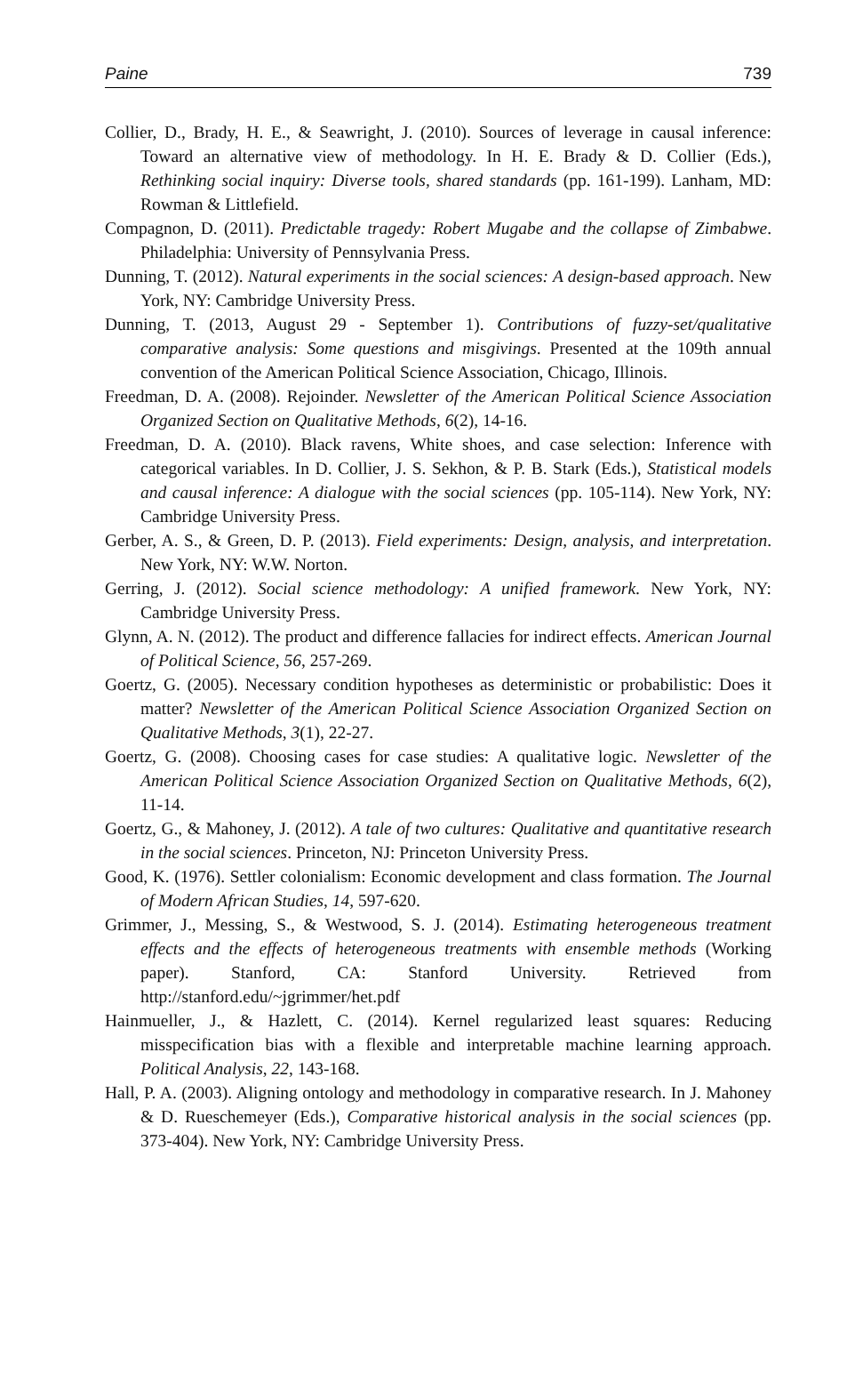Paine 739
Collier, D., Brady, H. E., & Seawright, J. (2010). Sources of leverage in causal inference: Toward an alternative view of methodology. In H. E. Brady & D. Collier (Eds.), Rethinking social inquiry: Diverse tools, shared standards (pp. 161-199). Lanham, MD: Rowman & Littlefield.
Compagnon, D. (2011). Predictable tragedy: Robert Mugabe and the collapse of Zimbabwe. Philadelphia: University of Pennsylvania Press.
Dunning, T. (2012). Natural experiments in the social sciences: A design-based approach. New York, NY: Cambridge University Press.
Dunning, T. (2013, August 29 - September 1). Contributions of fuzzy-set/qualitative comparative analysis: Some questions and misgivings. Presented at the 109th annual convention of the American Political Science Association, Chicago, Illinois.
Freedman, D. A. (2008). Rejoinder. Newsletter of the American Political Science Association Organized Section on Qualitative Methods, 6(2), 14-16.
Freedman, D. A. (2010). Black ravens, White shoes, and case selection: Inference with categorical variables. In D. Collier, J. S. Sekhon, & P. B. Stark (Eds.), Statistical models and causal inference: A dialogue with the social sciences (pp. 105-114). New York, NY: Cambridge University Press.
Gerber, A. S., & Green, D. P. (2013). Field experiments: Design, analysis, and interpretation. New York, NY: W.W. Norton.
Gerring, J. (2012). Social science methodology: A unified framework. New York, NY: Cambridge University Press.
Glynn, A. N. (2012). The product and difference fallacies for indirect effects. American Journal of Political Science, 56, 257-269.
Goertz, G. (2005). Necessary condition hypotheses as deterministic or probabilistic: Does it matter? Newsletter of the American Political Science Association Organized Section on Qualitative Methods, 3(1), 22-27.
Goertz, G. (2008). Choosing cases for case studies: A qualitative logic. Newsletter of the American Political Science Association Organized Section on Qualitative Methods, 6(2), 11-14.
Goertz, G., & Mahoney, J. (2012). A tale of two cultures: Qualitative and quantitative research in the social sciences. Princeton, NJ: Princeton University Press.
Good, K. (1976). Settler colonialism: Economic development and class formation. The Journal of Modern African Studies, 14, 597-620.
Grimmer, J., Messing, S., & Westwood, S. J. (2014). Estimating heterogeneous treatment effects and the effects of heterogeneous treatments with ensemble methods (Working paper). Stanford, CA: Stanford University. Retrieved from http://stanford.edu/~jgrimmer/het.pdf
Hainmueller, J., & Hazlett, C. (2014). Kernel regularized least squares: Reducing misspecification bias with a flexible and interpretable machine learning approach. Political Analysis, 22, 143-168.
Hall, P. A. (2003). Aligning ontology and methodology in comparative research. In J. Mahoney & D. Rueschemeyer (Eds.), Comparative historical analysis in the social sciences (pp. 373-404). New York, NY: Cambridge University Press.